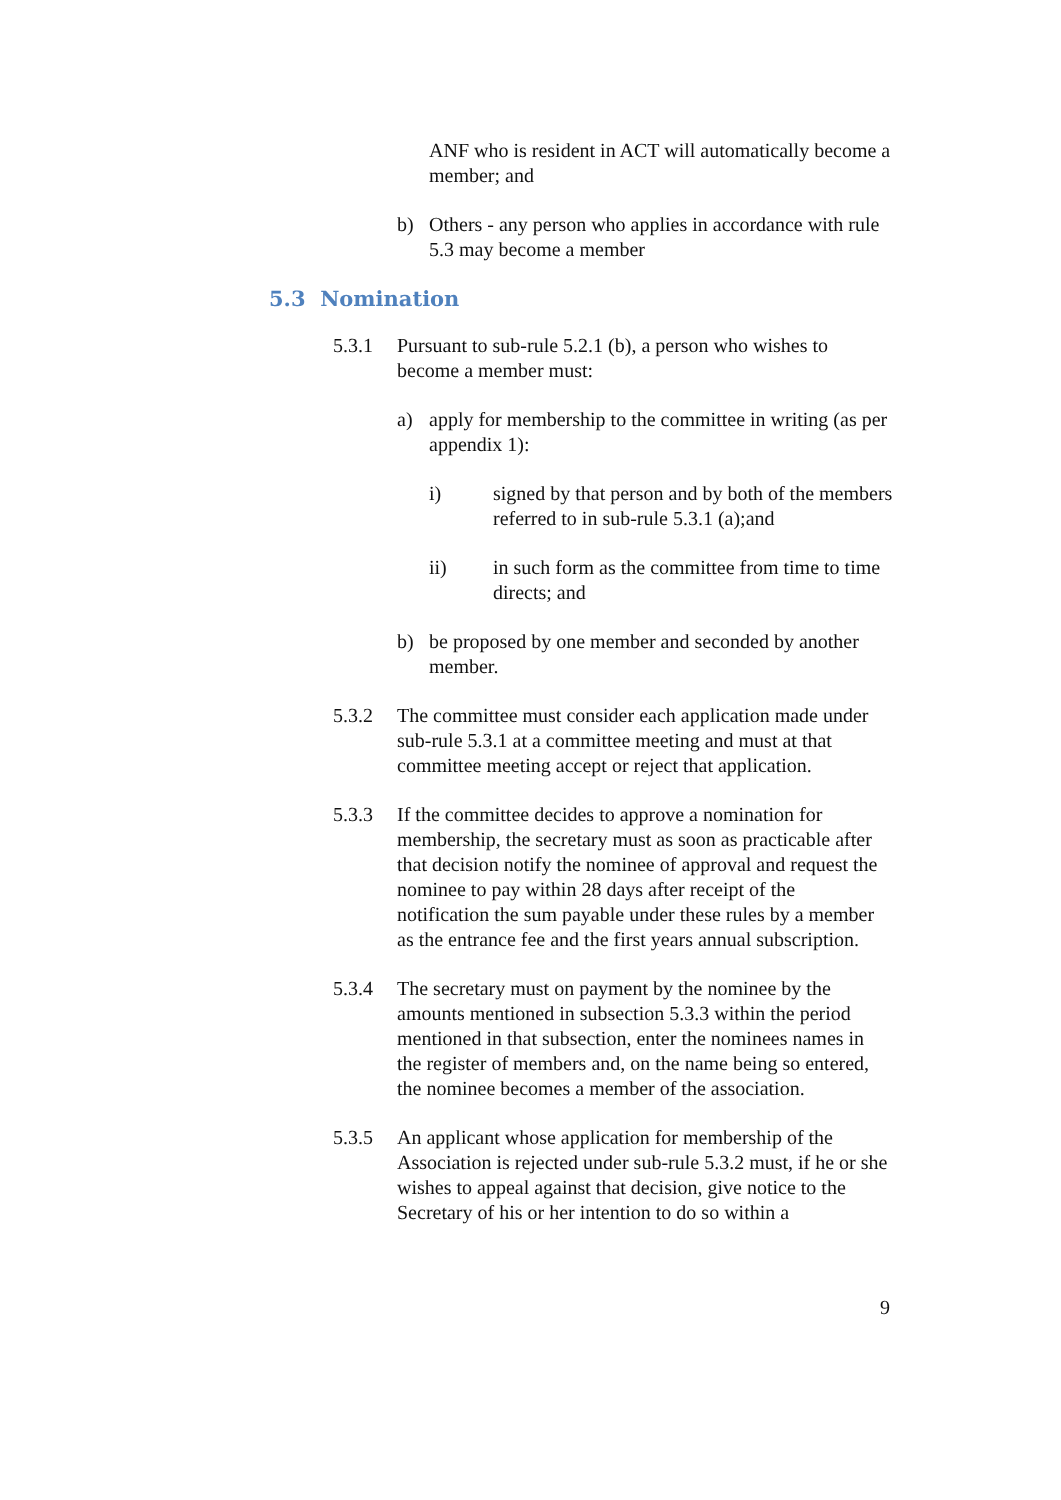ANF who is resident in ACT will automatically become a member; and
b) Others - any person who applies in accordance with rule 5.3 may become a member
5.3 Nomination
5.3.1 Pursuant to sub-rule 5.2.1 (b), a person who wishes to become a member must:
a) apply for membership to the committee in writing (as per appendix 1):
i) signed by that person and by both of the members referred to in sub-rule 5.3.1 (a);and
ii) in such form as the committee from time to time directs; and
b) be proposed by one member and seconded by another member.
5.3.2 The committee must consider each application made under sub-rule 5.3.1 at a committee meeting and must at that committee meeting accept or reject that application.
5.3.3 If the committee decides to approve a nomination for membership, the secretary must as soon as practicable after that decision notify the nominee of approval and request the nominee to pay within 28 days after receipt of the notification the sum payable under these rules by a member as the entrance fee and the first years annual subscription.
5.3.4 The secretary must on payment by the nominee by the amounts mentioned in subsection 5.3.3 within the period mentioned in that subsection, enter the nominees names in the register of members and, on the name being so entered, the nominee becomes a member of the association.
5.3.5 An applicant whose application for membership of the Association is rejected under sub-rule 5.3.2 must, if he or she wishes to appeal against that decision, give notice to the Secretary of his or her intention to do so within a
9